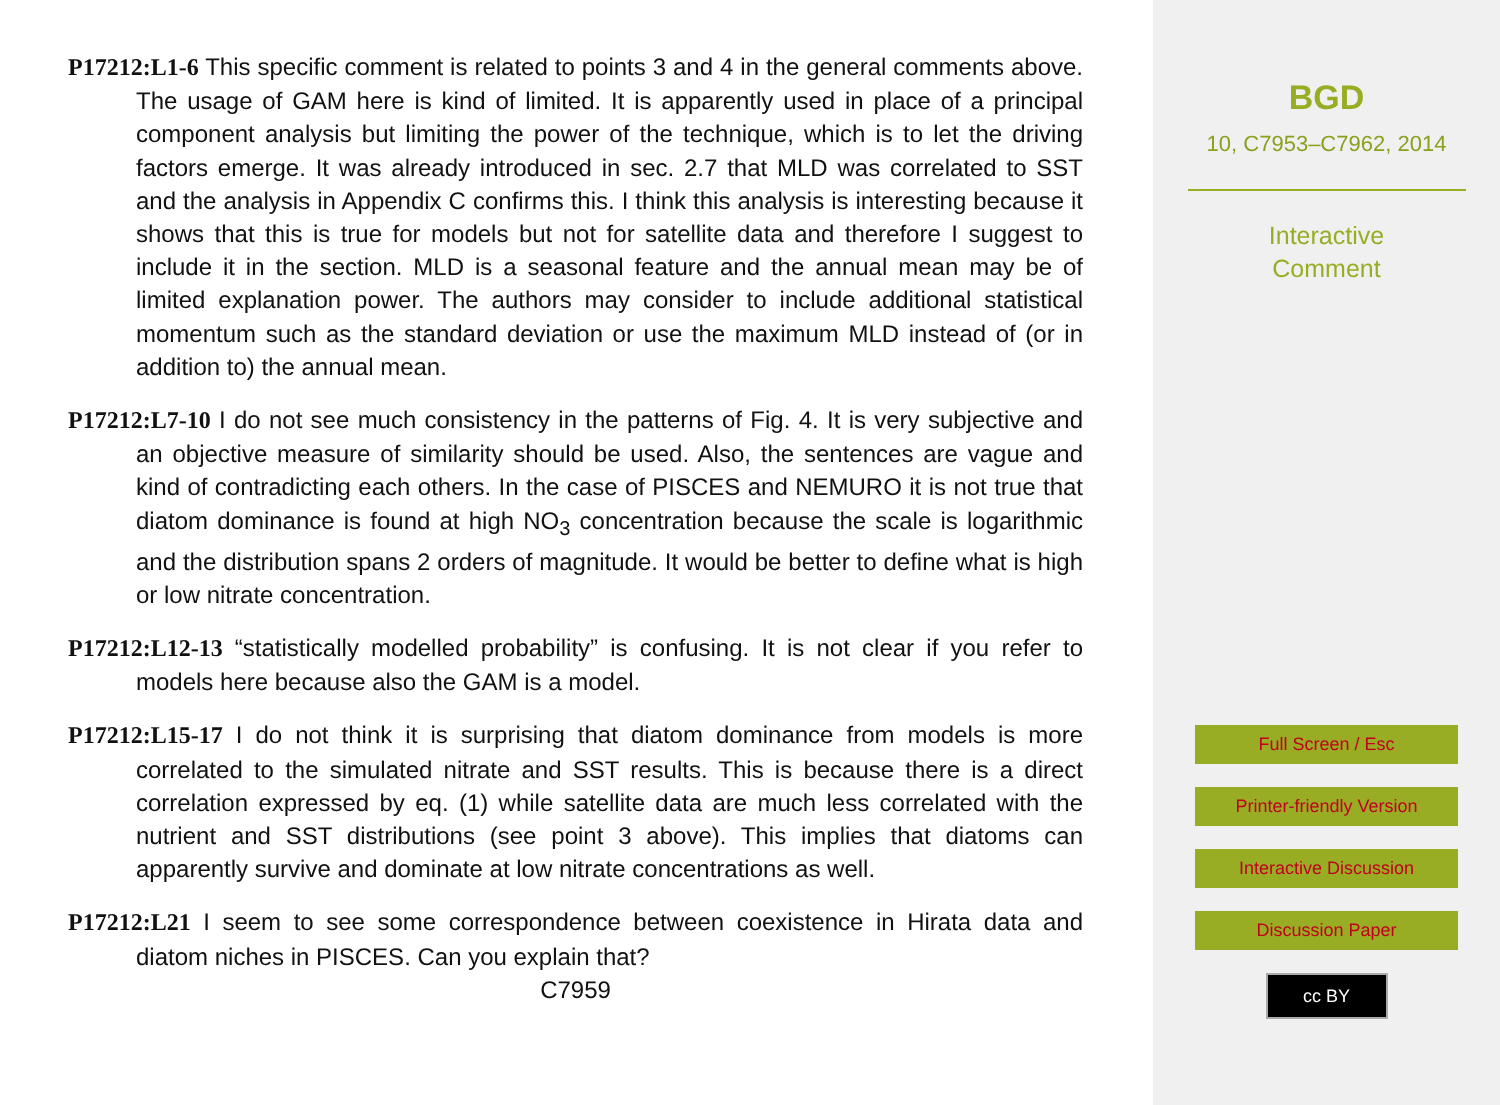P17212:L1-6 This specific comment is related to points 3 and 4 in the general comments above. The usage of GAM here is kind of limited. It is apparently used in place of a principal component analysis but limiting the power of the technique, which is to let the driving factors emerge. It was already introduced in sec. 2.7 that MLD was correlated to SST and the analysis in Appendix C confirms this. I think this analysis is interesting because it shows that this is true for models but not for satellite data and therefore I suggest to include it in the section. MLD is a seasonal feature and the annual mean may be of limited explanation power. The authors may consider to include additional statistical momentum such as the standard deviation or use the maximum MLD instead of (or in addition to) the annual mean.
P17212:L7-10 I do not see much consistency in the patterns of Fig. 4. It is very subjective and an objective measure of similarity should be used. Also, the sentences are vague and kind of contradicting each others. In the case of PISCES and NEMURO it is not true that diatom dominance is found at high NO<sub>3</sub> concentration because the scale is logarithmic and the distribution spans 2 orders of magnitude. It would be better to define what is high or low nitrate concentration.
P17212:L12-13 “statistically modelled probability” is confusing. It is not clear if you refer to models here because also the GAM is a model.
P17212:L15-17 I do not think it is surprising that diatom dominance from models is more correlated to the simulated nitrate and SST results. This is because there is a direct correlation expressed by eq. (1) while satellite data are much less correlated with the nutrient and SST distributions (see point 3 above). This implies that diatoms can apparently survive and dominate at low nitrate concentrations as well.
P17212:L21 I seem to see some correspondence between coexistence in Hirata data and diatom niches in PISCES. Can you explain that?
C7959
BGD
10, C7953–C7962, 2014
Interactive
Comment
Full Screen / Esc
Printer-friendly Version
Interactive Discussion
Discussion Paper
cc BY